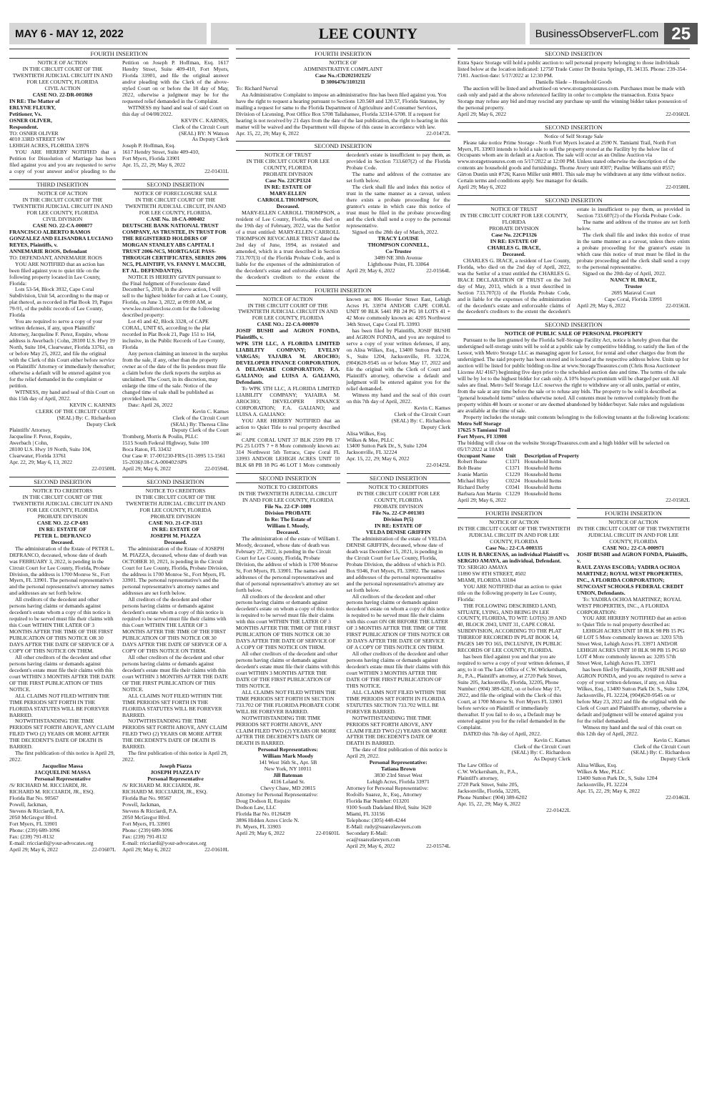MAY 6 - MAY 12, 2022
LEE COUNTY
BusinessObserverFL.com
25
FOURTH INSERTION
NOTICE OF ACTION
IN THE CIRCUIT COURT OF THE TWENTIETH JUDICIAL CIRCUIT IN AND FOR LEE COUNTY, FLORIDA
CIVIL ACTION
CASE NO. 22-DR-001869
IN RE: The Matter of
ERLYNE FLEURY,
Petitioner, Vs.
OSNER OLIVER,
Respondent.
TO: OSNER OLIVER
4010 33RD STREET SW
LEHIGH ACRES, FLORIDA 33976
YOU ARE HEREBY NOTIFIED that a Petition for Dissolution of Marriage has been filed against you and you are requested to serve a copy of your answer and/or pleading to the Petition on Joseph P. Hoffman, Esq. 1617 Hendry Street, Suite 409-410, Fort Myers, Florida 33901, and file the original answer and/or pleading with the Clerk of the above-styled Court on or before the 18 day of May, 2022, otherwise a judgment may be for the requested relief demanded in the Complaint.
WITNESS my hand and seal of said Court on this day of 04/08/2022.
KEVIN C. KARNES,
Clerk of the Circuit Court
(SEAL) BY: N Watson
As Deputy Clerk
Joseph P. Hoffman, Esq.
1617 Hendry Street, Suite 409-410,
Fort Myers, Florida 33901
Apr. 15, 22, 29; May 6, 2022
22-01431L
THIRD INSERTION
NOTICE OF ACTION
IN THE CIRCUIT COURT OF THE TWENTIETH JUDICIAL CIRCUIT IN AND FOR LEE COUNTY, FLORIDA
CIVIL DIVISION
CASE NO. 22-CA-000877
FRANCISCO ALBERTO RAMOS GONZALEZ AND ELISANDRA LUCIANO REYES, Plaintiffs, v.
ANNEMARIE ROOS, Defendant
TO: DEFENDANT, ANNEMARIE ROOS
YOU ARE NOTIFIED that an action has been filed against you to quiet title on the following property located in Lee County, Florida:
Lots 53-54, Block 3932, Cape Coral Subdivision, Unit 54, according to the map or plat thereof, as recorded in Plat Book 19, Pages 79-91, of the public records of Lee County, Florida
You are required to serve a copy of your written defenses, if any, upon Plaintiffs' Attorney, Jacqueline F. Perez, Esquire, whose address is Awerbach | Cohn, 28100 U.S. Hwy 19 North, Suite 104, Clearwater, Florida 33761, on or before May 25, 2022, and file the original with the Clerk of this Court either before service on Plaintiffs' Attorney or immediately thereafter; otherwise a default will be entered against you for the relief demanded in the complaint or petition.
WITNESS, my hand and seal of this Court on this 15th day of April, 2022.
KEVIN C. KARNES
CLERK OF THE CIRCUIT COURT
(SEAL) By: C. Richardson
Deputy Clerk
Plaintiffs' Attorney,
Jacqueline F. Perez, Esquire,
Awerbach | Cohn,
28100 U.S. Hwy 19 North, Suite 104,
Clearwater, Florida 33761
Apr. 22, 29; May 6, 13, 2022
22-01500L
SECOND INSERTION
NOTICE OF FORECLOSURE SALE
IN THE CIRCUIT COURT OF THE TWENTIETH JUDICIAL CIRCUIT, IN AND FOR LEE COUNTY, FLORIDA.
CASE No. 18-CA-000402
DEUTSCHE BANK NATIONAL TRUST COMPANY, AS TRUSTEE, IN TRUST FOR THE REGISTERED HOLDERS OF MORGAN STANLEY ABS CAPITAL I TRUST 2006-NC5, MORTGAGE PASS-THROUGH CERTIFICATES, SERIES 2006 NC5, PLAINTIFF, VS. FANNY I. MACCHI, ET AL. DEFENDANT(S).
NOTICE IS HEREBY GIVEN pursuant to the Final Judgment of Foreclosure dated December 5, 2018, in the above action, I will sell to the highest bidder for cash at Lee County, Florida, on June 3, 2022, at 09:00 AM, at www.lee.realforeclose.com for the following described property:
Lot 41 and 42, Block 3328, of CAPE CORAL, UNIT 65, according to the plat recorded in Plat Book 21, Page 151 to 164, inclusive, in the Public Records of Lee County, Florida
Any person claiming an interest in the surplus from the sale, if any, other than the property owner as of the date of the lis pendens must file a claim before the clerk reports the surplus as unclaimed. The Court, in its discretion, may enlarge the time of the sale. Notice of the changed time of sale shall be published as provided herein.
Date: April 26, 2022
Kevin C. Karnes
Clerk of the Circuit Court
(SEAL) By: Theresa Cline
Deputy Clerk of the Court
Tromberg, Morris & Poulin, PLLC
1515 South Federal Highway, Suite 100
Boca Raton, FL 33432
Our Case #: 17-001230-FRS-(11-3995 13-1561 15-2036)\18-CA-000402\SPS
April 29; May 6, 2022 22-01594L
SECOND INSERTION
NOTICE TO CREDITORS
IN THE CIRCUIT COURT OF THE TWENTIETH JUDICIAL CIRCUIT IN AND FOR LEE COUNTY, FLORIDA
PROBATE DIVISION
CASE NO. 22-CP-693
IN RE: ESTATE OF
PETER L. DEFRANCO
Deceased.
The administration of the Estate of PETER L. DEFRANCO, deceased, whose date of death was FEBRUARY 3, 2022, is pending in the Circuit Court for Lee County, Florida, Probate Division, the address is 1700 Monroe St., Fort Myers, FL 33901. The personal representative's and the personal representative's attorney names and addresses are set forth below.
All creditors of the decedent and other persons having claims or demands against decedent's estate whom a copy of this notice is required to be served must file their claims with this Court WITHIN THE LATER OF 3 MONTHS AFTER THE TIME OF THE FIRST PUBLICATION OF THIS NOTICE OR 30 DAYS AFTER THE DATE OF SERVICE OF A COPY OF THIS NOTICE ON THEM.
All other creditors of the decedent and other persons having claims or demands against decedent's estate must file their claims with this court WITHIN 3 MONTHS AFTER THE DATE OF THE FIRST PUBLICATION OF THIS NOTICE.
ALL CLAIMS NOT FILED WITHIN THE TIME PERIODS SET FORTH IN THE FLORIDA STATUTES WILL BE FOREVER BARRED.
NOTWITHSTANDING THE TIME PERIODS SET FORTH ABOVE, ANY CLAIM FILED TWO (2) YEARS OR MORE AFTER THE DECEDENT'S DATE OF DEATH IS BARRED.
The first publication of this notice is April 29, 2022.
Jacqueline Massa
JACQUELINE MASSA
Personal Representative
/S/ RICHARD M. RICCIARDI, JR.
RICHARD M. RICCIARDI, JR., ESQ.
Florida Bar No. 90567
Powell, Jackman,
Stevens & Ricciardi, P.A.
2050 McGregor Blvd.
Fort Myers, FL 33901
Phone: (239) 689-1096
Fax: (239) 791-8132
E-mail: rricciardi@your-advocates.org
April 29; May 6, 2022 22-01607L
SECOND INSERTION
NOTICE TO CREDITORS
IN THE CIRCUIT COURT OF THE TWENTIETH JUDICIAL CIRCUIT IN AND FOR LEE COUNTY, FLORIDA
PROBATE DIVISION
CASE NO. 21-CP-3513
IN RE: ESTATE OF
JOSEPH M. PIAZZA
Deceased.
The administration of the Estate of JOSEPH M. PIAZZA, deceased, whose date of death was OCTOBER 10, 2021, is pending in the Circuit Court for Lee County, Florida, Probate Division, the address is 1700 Monroe St., Fort Myers, FL 33901. The personal representative's and the personal representative's attorney names and addresses are set forth below.
All creditors of the decedent and other persons having claims or demands against decedent's estate whom a copy of this notice is required to be served must file their claims with this Court WITHIN THE LATER OF 3 MONTHS AFTER THE TIME OF THE FIRST PUBLICATION OF THIS NOTICE OR 30 DAYS AFTER THE DATE OF SERVICE OF A COPY OF THIS NOTICE ON THEM.
All other creditors of the decedent and other persons having claims or demands against decedent's estate must file their claims with this court WITHIN 3 MONTHS AFTER THE DATE OF THE FIRST PUBLICATION OF THIS NOTICE.
ALL CLAIMS NOT FILED WITHIN THE TIME PERIODS SET FORTH IN THE FLORIDA STATUTES WILL BE FOREVER BARRED.
NOTWITHSTANDING THE TIME PERIODS SET FORTH ABOVE, ANY CLAIM FILED TWO (2) YEARS OR MORE AFTER THE DECEDENT'S DATE OF DEATH IS BARRED.
The first publication of this notice is April 29, 2022.
Joseph Piazza
JOSEPH PIAZZA IV
Personal Representative
/S/ RICHARD M. RICCIARDI, JR.
RICHARD M. RICCIARDI, JR., ESQ.
Florida Bar No. 90567
Powell, Jackman,
Stevens & Ricciardi, P.A.
2050 McGregor Blvd.
Fort Myers, FL 33901
Phone: (239) 689-1096
Fax: (239) 791-8132
E-mail: rricciardi@your-advocates.org
April 29; May 6, 2022 22-01610L
FOURTH INSERTION
NOTICE OF
ADMINISTRATIVE COMPLAINT
Case No.:CD202102125/
D 3006476/3103211
To: Richard Nerval
An Administrative Complaint to impose an administrative fine has been filed against you. You have the right to request a hearing pursuant to Sections 120.569 and 120.57, Florida Statutes, by mailing a request for same to the Florida Department of Agriculture and Consumer Services, Division of Licensing, Post Office Box 5708 Tallahassee, Florida 32314-5708. If a request for hearing is not received by 21 days from the date of the last publication, the right to hearing in this matter will be waived and the Department will dispose of this cause in accordance with law.
Apr. 15, 22, 29; May 6, 2022 22-01472L
SECOND INSERTION
NOTICE OF TRUST
IN THE CIRCUIT COURT FOR LEE COUNTY, FLORIDA
PROBATE DIVISION
Case No. 22CP1324
IN RE: ESTATE OF
MARY-ELLEN
CARROLL THOMPSON,
Deceased.
MARY-ELLEN CARROLL THOMPSON, a resident of Lee County, Florida, who died on the 19th day of February, 2022, was the Settlor of a trust entitled: MARY-ELLEN CARROLL THOMPSON REVOCABLE TRUST dated the 2nd day of June, 1994, as restated and amended, which is a trust described in Section 733.707(3) of the Florida Probate Code, and is liable for the expenses of the administration of the decedent's estate and enforceable claims of the decedent's creditors to the extent the decedent's estate is insufficient to pay them, as provided in Section 733.607(2) of the Florida Probate Code.
The name and address of the cotrustee are set forth below.
The clerk shall file and index this notice of trust in the same manner as a caveat, unless there exists a probate proceeding for the grantor's estate in which case this notice of trust must be filed in the probate proceeding and the clerk shall send a copy to the personal representative.
Signed on the 28th day of March, 2022.
TRACY LOUISE
THOMPSON CONNELL,
Co-Trustee
3489 NE 30th Avenue
Lighthouse Point, FL 33064
April 29; May 6, 2022 22-01564L
FOURTH INSERTION
NOTICE OF ACTION
IN THE CIRCUIT COURT OF THE TWENTIETH JUDICIAL CIRCUIT IN AND FOR LEE COUNTY, FLORIDA
CASE NO.: 22-CA-000970
JOSIF BUSHI and AGRON FONDA, Plaintiffs, v.
WPK 5TH LLC, A FLORIDA LIMITED LIABILITY COMPANY; EVELSY VARGAS; YAJAIRA M. AROCHO; DEVELOPER FINANCE CORPORATION, A DELAWARE CORPORATION; F.A. GALIANO; and LUISA A. GALIANO, Defendants.
To WPK 5TH LLC, A FLORIDA LIMITED LIABILITY COMPANY; YAJAIRA M. AROCHO; DEVELOPER FINANCE CORPORATION; F.A. GALIANO; and LUISA A. GALIANO:
YOU ARE HEREBY NOTIFIED that an action to Quiet Title to real property described as:
CAPE CORAL UNIT 37 BLK 2599 PB 17 PG 25 LOTS 7 + 8 More commonly known as: 314 Northwest 5th Terrace, Cape Coral FL 33993 AND/OR LEHIGH ACRES UNIT 10 BLK 68 PB 18 PG 46 LOT 1 More commonly known as: 806 Hoosier Street East, Lehigh Acres FL 33974 AND/OR CAPE CORAL UNIT 90 BLK 5441 PB 24 PG 18 LOTS 41 + 42 More commonly known as: 4205 Northwest 34th Street, Cape Coral FL 33993
has been filed by Plaintiffs, JOSIF BUSHI and AGRON FONDA, and you are required to serve a copy of your written defenses, if any, on Alisa Wilkes, Esq., 13400 Sutton Park Dr. S., Suite 1204, Jacksonville, FL 32224, (904)620-9545 on or before May 17, 2022 and file the original with the Clerk of Court and Plaintiff's attorney, otherwise a default and judgment will be entered against you for the relief demanded.
Witness my hand and the seal of this court on this 7th day of April, 2022.
Kevin C. Karnes
Clerk of the Circuit Court
(SEAL) By: C. Richardson
Deputy Clerk
Alisa Wilkes, Esq.
Wilkes & Mee, PLLC
13400 Sutton Park Dr., S, Suite 1204
Jacksonville, FL 32224
Apr. 15, 22, 29; May 6, 2022
22-01425L
SECOND INSERTION
NOTICE TO CREDITORS
IN THE TWENTIETH JUDICIAL CIRCUIT IN AND FOR LEE COUNTY, FLORIDA
File No. 22-CP-1089
Division PROBATE
In Re: The Estate of
William I. Moody,
Deceased.
The administration of the estate of William I. Moody, deceased, whose date of death was February 27, 2022, is pending in the Circuit Court for Lee County, Florida, Probate Division, the address of which is 1700 Monroe St, Fort Myers, FL 33901. The names and addresses of the personal representatives and that of personal representative's attorney are set forth below.
All creditors of the decedent and other persons having claims or demands against decedent's estate on whom a copy of this notice is required to be served must file their claims with this court WITHIN THE LATER OF 3 MONTHS AFTER THE TIME OF THE FIRST PUBLICATION OF THIS NOTICE OR 30 DAYS AFTER THE DATE OF SERVICE OF A COPY OF THIS NOTICE ON THEM.
All other creditors of the decedent and other persons having claims or demands against decedent's estate must file their claims with this court WITHIN 3 MONTHS AFTER THE DATE OF THE FIRST PUBLICATION OF THIS NOTICE.
ALL CLAIMS NOT FILED WITHIN THE TIME PERIODS SET FORTH IN SECTION 733.702 OF THE FLORIDA PROBATE CODE WILL BE FOREVER BARRED.
NOTWITHSTANDING THE TIME PERIODS SET FORTH ABOVE, ANY CLAIM FILED TWO (2) YEARS OR MORE AFTER THE DECEDENT'S DATE OF DEATH IS BARRED.
Personal Representatives:
William Mark Moody
141 West 16th St., Apt. 5B
New York, NY 10011
Jill Bateman
4116 Leland St.
Chevy Chase, MD 20815
Attorney for Personal Representative:
Doug Dodson II, Esquire
Dodson Law, LLC
Florida Bar No. 0126439
3896 Hidden Acres Circle N.
Ft. Myers, FL 33903
April 29; May 6, 2022 22-01601L
SECOND INSERTION
NOTICE TO CREDITORS
IN THE CIRCUIT COURT FOR LEE COUNTY, FLORIDA
PROBATE DIVISION
File No. 22-CP-001303
Division P(5)
IN RE: ESTATE OF
VELDA DENISE GRIFFIN
The administration of the estate of VELDA DENISE GRIFFIN, deceased, whose date of death was December 15, 2021, is pending in the Circuit Court for Lee County, Florida, Probate Division, the address of which is P.O. Box 9346, Fort Myers, FL 33902. The names and addresses of the personal representative and the personal representative's attorney are set forth below.
All creditors of the decedent and other persons having claims or demands against decedent's estate on whom a copy of this notice is required to be served must file their claims with this court ON OR BEFORE THE LATER OF 3 MONTHS AFTER THE TIME OF THE FIRST PUBLICATION OF THIS NOTICE OR 30 DAYS AFTER THE DATE OF SERVICE OF A COPY OF THIS NOTICE ON THEM.
All other creditors of the decedent and other persons having claims or demands against decedent's estate must file their claims with this court WITHIN 3 MONTHS AFTER THE DATE OF THE FIRST PUBLICATION OF THIS NOTICE.
ALL CLAIMS NOT FILED WITHIN THE TIME PERIODS SET FORTH IN FLORIDA STATUTES SECTION 733.702 WILL BE FOREVER BARRED.
NOTWITHSTANDING THE TIME PERIODS SET FORTH ABOVE, ANY CLAIM FILED TWO (2) YEARS OR MORE AFTER THE DECEDENT'S DATE OF DEATH IS BARRED.
The date of first publication of this notice is April 29, 2022.
Personal Representative:
Tatiana Brown
3830 23rd Street West
Lehigh Acres, Florida 33971
Attorney for Personal Representative:
Rodolfo Suarez, Jr., Esq., Attorney
Florida Bar Number: 013201
9100 South Dadeland Blvd, Suite 1620
Miami, FL 33156
Telephone: (305) 448-4244
E-Mail: rudy@suarezlawyers.com
Secondary E-Mail:
eca@suarezlawyers.com
April 29; May 6, 2022 22-01574L
SECOND INSERTION
Extra Space Storage will hold a public auction to sell personal property belonging to those individuals listed below at the location indicated: 12750 Trade Center Dr Bonita Springs, FL 34135. Phone: 239-354-7181. Auction date: 5/17/2022 at 12:30 PM.
Danielle Slade – Household Goods
The auction will be listed and advertised on www.storagetreasures.com. Purchases must be made with cash only and paid at the above referenced facility in order to complete the transaction. Extra Space Storage may refuse any bid and may rescind any purchase up until the winning bidder takes possession of the personal property.
April 29; May 6, 2022 22-01602L
SECOND INSERTION
Notice of Self Storage Sale
Please take notice Prime Storage - North Fort Myers located at 2590 N. Tamiami Trail, North Fort Myers, FL 33903 intends to hold a sale to sell the property stored at the Facility by the below list of Occupants whom are in default at a Auction. The sale will occur as an Online Auction via www.storagetreasures.com on 5/17/2022 at 12:00 PM. Unless stated otherwise the description of the contents are household goods and furnishings. Thorne Avery unit #307; Pauline Williams unit #557; Girton Dustin unit #726; Karen Miller unit #801. This sale may be withdrawn at any time without notice. Certain terms and conditions apply. See manager for details.
April 29; May 6, 2022 22-01580L
SECOND INSERTION
NOTICE OF TRUST
IN THE CIRCUIT COURT FOR LEE COUNTY, FLORIDA
PROBATE DIVISION
Case No. 22CP1326
IN RE: ESTATE OF
CHARLES G. IRACE,
Deceased.
CHARLES G. IRACE, a resident of Lee County, Florida, who died on the 2nd day of April, 2022, was the Settlor of a trust entitled the CHARLES G. IRACE DECLARATION OF TRUST on the 3rd day of May, 2013, which is a trust described in Section 733.707(3) of the Florida Probate Code, and is liable for the expenses of the administration of the decedent's estate and enforceable claims of the decedent's creditors to the extent the decedent's estate is insufficient to pay them, as provided in Section 733.607(2) of the Florida Probate Code.
The name and address of the trustee are set forth below.
The clerk shall file and index this notice of trust in the same manner as a caveat, unless there exists a probate proceeding for the grantor's estate in which case this notice of trust must be filed in the probate proceeding and the clerk shall send a copy to the personal representative.
Signed on the 20th day of April, 2022.
NANCY H. IRACE,
Trustee
2695 Maraval Court
Cape Coral, Florida 33991
April 29; May 6, 2022 22-01563L
SECOND INSERTION
NOTICE OF PUBLIC SALE OF PERSONAL PROPERTY
Pursuant to the lien granted by the Florida Self-Storage Facility Act, notice is hereby given that the undersigned self-storage units will be sold at a public sale by competitive bidding, to satisfy the lien of the Lessor, with Metro Storage LLC as managing agent for Lessor, for rental and other charges due from the undersigned. The said property has been stored and is located at the respective address below. Units up for auction will be listed for public bidding on-line at www.StorageTreasures.com (Chris Rosa Auctioneer License AU 4167) beginning five days prior to the scheduled auction date and time. The terms of the sale will be by lot to the highest bidder for cash only. A 10% buyer's premium will be charged per unit. All sales are final. Metro Self Storage LLC reserves the right to withdraw any or all units, partial or entire, from the sale at any time before the sale or to refuse any bids. The property to be sold is described as "general household items" unless otherwise noted. All contents must be removed completely from the property within 48 hours or sooner or are deemed abandoned by bidder/buyer. Sale rules and regulations are available at the time of sale.
Property includes the storage unit contents belonging to the following tenants at the following locations:
Metro Self Storage
17625 S Tamiami Trail
Fort Myers, FI 33908
The bidding will close on the website StorageTreasures.com and a high bidder will be selected on 05/17/2022 at 10AM
| Occupant Name | Unit | Description of Property |
| --- | --- | --- |
| Robert Beane | C1371 | Household Items |
| Bob Beane | C1371 | Household Items |
| Joanie Martin | C1229 | Household Items |
| Michael Riley | C0224 | Household Items |
| Richard Derby | C0341 | Household Items |
| Barbara Ann Martin | C1229 | Household Items |
April 29; May 6, 2022 22-01582L
FOURTH INSERTION
NOTICE OF ACTION
IN THE CIRCUIT COURT OF THE TWENTIETH JUDICIAL CIRCUIT IN AND FOR LEE COUNTY, FLORIDA
Case No.: 22-CA-000335
LUIS H. BARCENAS, an individual Plaintiff vs.
SERGIO AMAYA, an individual, Defendant.
TO: SERGIO AMAYA
11890 SW 8TH STREET, #502
MIAMI, FLORIDA 33184
YOU ARE NOTIFIED that an action to quiet title on the following property in Lee County, Florida:
THE FOLLOWING DESCRIBED LAND, SITUATE, LYING, AND BEING IN LEE COUNTY, FLORIDA, TO WIT: LOT(S) 39 AND 40, BLOCK 2043, UNIT 31, CAPE CORAL SUBDIVISION, ACCORDING TO THE PLAT THEREOF RECORDED IN PLAT BOOK 14, PAGES 149 TO 165, INCLUSIVE, IN PUBLIC RECORDS OF LEE COUNTY, FLORIDA.
has been filed against you and that you are required to serve a copy of your written defenses, if any, to it on The Law Office of C.W. Wickersham, Jr., P.A., Plaintiff's attorney, at 2720 Park Street, Suite 205, Jacksonville, Florida, 32205, Phone Number: (904) 389-6202, on or before May 17, 2022, and file the original with the Clerk of this Court, at 1700 Monroe St. Fort Myers FL 33901 before service on Plaintiff or immediately thereafter. If you fail to do so, a Default may be entered against you for the relief demanded in the Complaint.
DATED this 7th day of April, 2022.
Kevin C. Karnes
Clerk of the Circuit Court
(SEAL) By: C. Richardson
As Deputy Clerk
The Law Office of
C.W. Wickersham, Jr., P.A.,
Plaintiff's attorney,
2720 Park Street, Suite 205,
Jacksonville, Florida, 32205,
Phone Number: (904) 389-6202
Apr. 15, 22, 29; May 6, 2022
22-01422L
FOURTH INSERTION
NOTICE OF ACTION
IN THE CIRCUIT COURT OF THE TWENTIETH JUDICIAL CIRCUIT IN AND FOR LEE COUNTY, FLORIDA
CASE NO.: 22-CA-000971
JOSIF BUSHI and AGRON FONDA, Plaintiffs, v.
RAUL ZAYAS ESCOBA; YADIRA OCHOA MARTINEZ; ROYAL WEST PROPERTIES, INC., A FLORIDA CORPORATION; SUNCOAST SCHOOLS FEDERAL CREDIT UNION, Defendants.
To: YADIRA OCHOA MARTINEZ; ROYAL WEST PROPERTIES, INC., A FLORIDA CORPORATION:
YOU ARE HEREBY NOTIFIED that an action to Quiet Title to real property described as:
LEHIGH ACRES UNIT 10 BLK 98 PB 15 PG 60 LOT 5 More commonly known as: 3203 57th Street West, Lehigh Acres FL 33971 AND/OR LEHIGH ACRES UNIT 10 BLK 98 PB 15 PG 60 LOT 4 More commonly known as: 3205 57th Street West, Lehigh Acres FL 33971
has been filed by Plaintiffs, JOSIF BUSHI and AGRON FONDA, and you are required to serve a copy of your written defenses, if any, on Alisa Wilkes, Esq., 13400 Sutton Park Dr. S., Suite 1204, Jacksonville, FL 32224, (904)620-9545 on or before May 23, 2022 and file the original with the Clerk of Court and Plaintiff's attorney, otherwise a default and judgment will be entered against you for the relief demanded.
Witness my hand and the seal of this court on this 12th day of April, 2022.
Kevin C. Karnes
Clerk of the Circuit Court
(SEAL) By: C. Richardson
Deputy Clerk
Alisa Wilkes, Esq.
Wilkes & Mee, PLLC
13400 Sutton Park Dr., S, Suite 1204
Jacksonville, FL 32224
Apr. 15, 22, 29; May 6, 2022
22-01463L